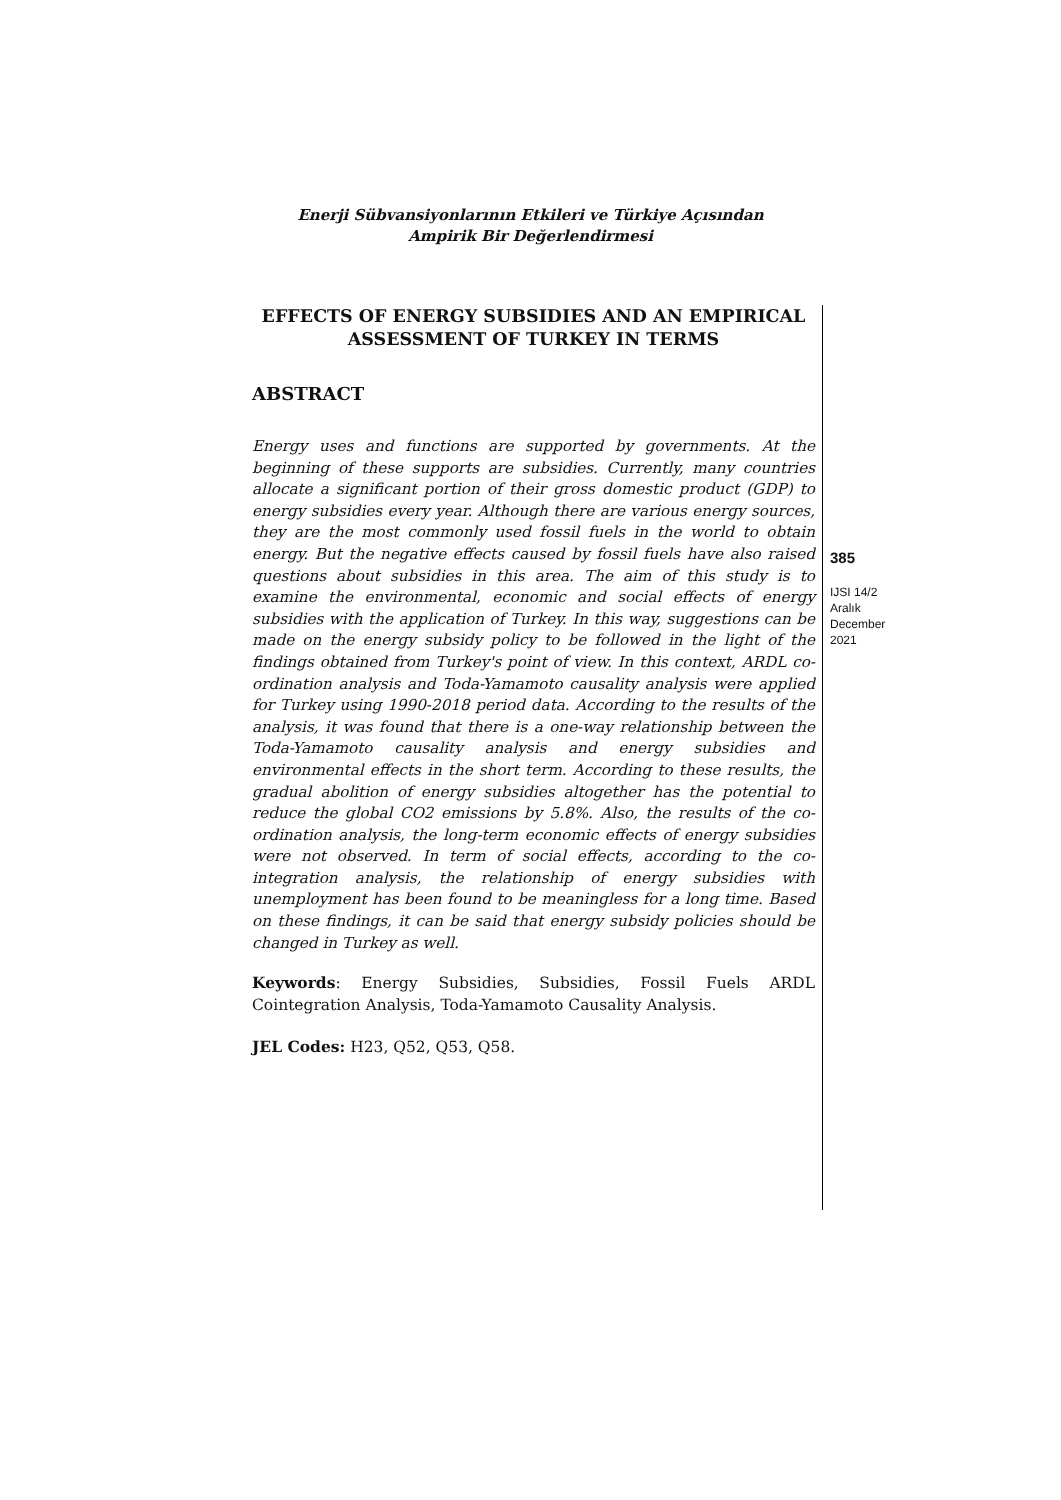Enerji Sübvansiyonlarının Etkileri ve Türkiye Açısından
Ampirik Bir Değerlendirmesi
EFFECTS OF ENERGY SUBSIDIES AND AN EMPIRICAL ASSESSMENT OF TURKEY IN TERMS
ABSTRACT
Energy uses and functions are supported by governments. At the beginning of these supports are subsidies. Currently, many countries allocate a significant portion of their gross domestic product (GDP) to energy subsidies every year. Although there are various energy sources, they are the most commonly used fossil fuels in the world to obtain energy. But the negative effects caused by fossil fuels have also raised questions about subsidies in this area. The aim of this study is to examine the environmental, economic and social effects of energy subsidies with the application of Turkey. In this way, suggestions can be made on the energy subsidy policy to be followed in the light of the findings obtained from Turkey's point of view. In this context, ARDL co-ordination analysis and Toda-Yamamoto causality analysis were applied for Turkey using 1990-2018 period data. According to the results of the analysis, it was found that there is a one-way relationship between the Toda-Yamamoto causality analysis and energy subsidies and environmental effects in the short term. According to these results, the gradual abolition of energy subsidies altogether has the potential to reduce the global CO2 emissions by 5.8%. Also, the results of the co-ordination analysis, the long-term economic effects of energy subsidies were not observed. In term of social effects, according to the co-integration analysis, the relationship of energy subsidies with unemployment has been found to be meaningless for a long time. Based on these findings, it can be said that energy subsidy policies should be changed in Turkey as well.
Keywords: Energy Subsidies, Subsidies, Fossil Fuels ARDL Cointegration Analysis, Toda-Yamamoto Causality Analysis.
JEL Codes: H23, Q52, Q53, Q58.
385
IJSI 14/2
Aralık
December
2021